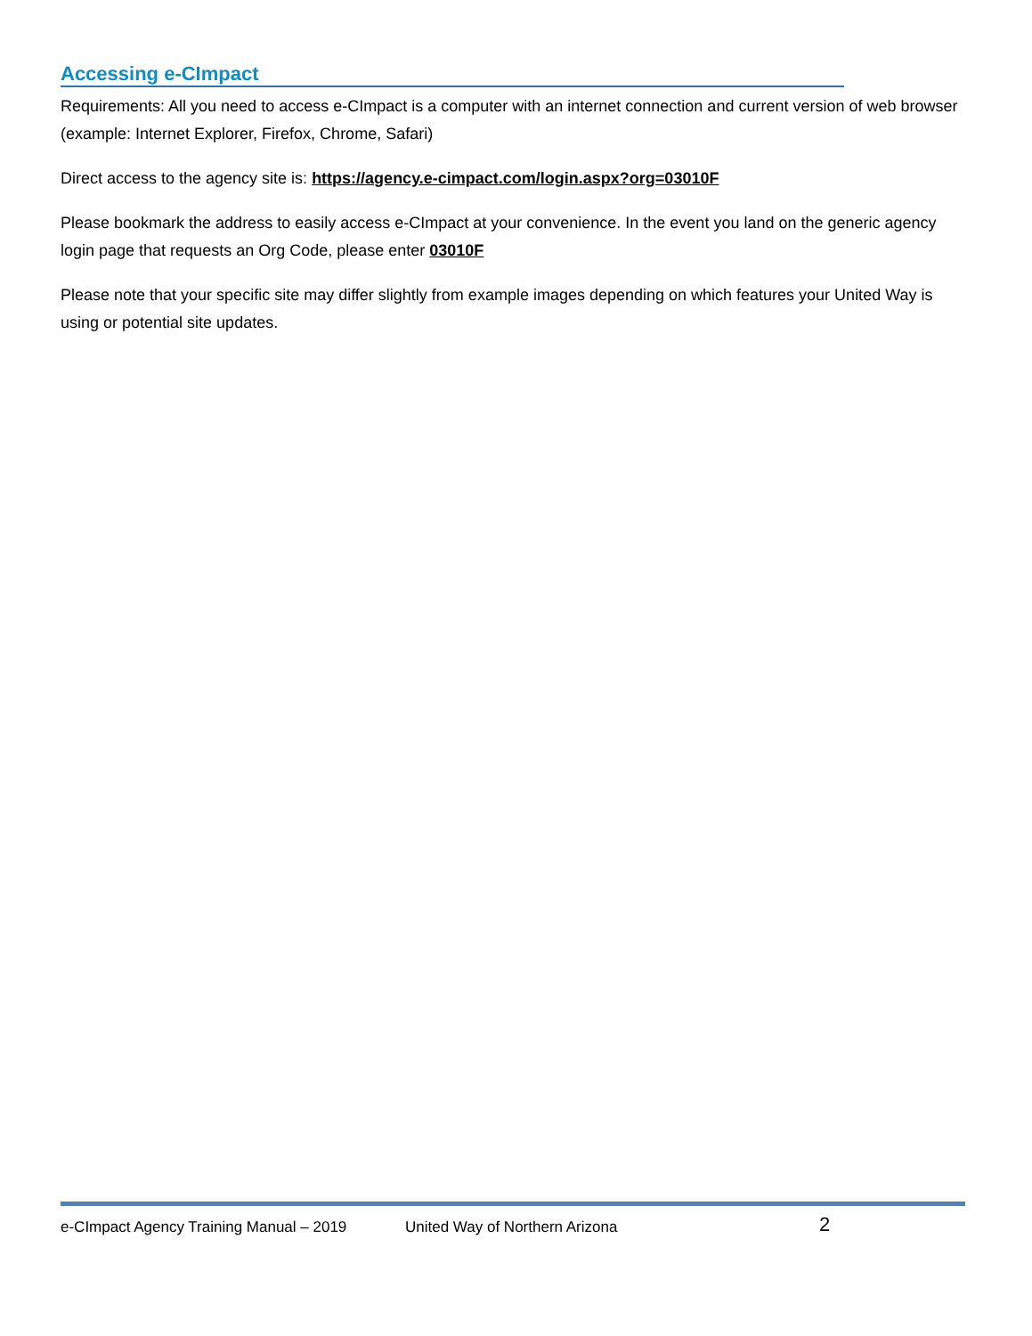Accessing e-CImpact
Requirements: All you need to access e-CImpact is a computer with an internet connection and current version of web browser (example: Internet Explorer, Firefox, Chrome, Safari)
Direct access to the agency site is: https://agency.e-cimpact.com/login.aspx?org=03010F
Please bookmark the address to easily access e-CImpact at your convenience. In the event you land on the generic agency login page that requests an Org Code, please enter 03010F
Please note that your specific site may differ slightly from example images depending on which features your United Way is using or potential site updates.
e-CImpact Agency Training Manual – 2019 United Way of Northern Arizona 2